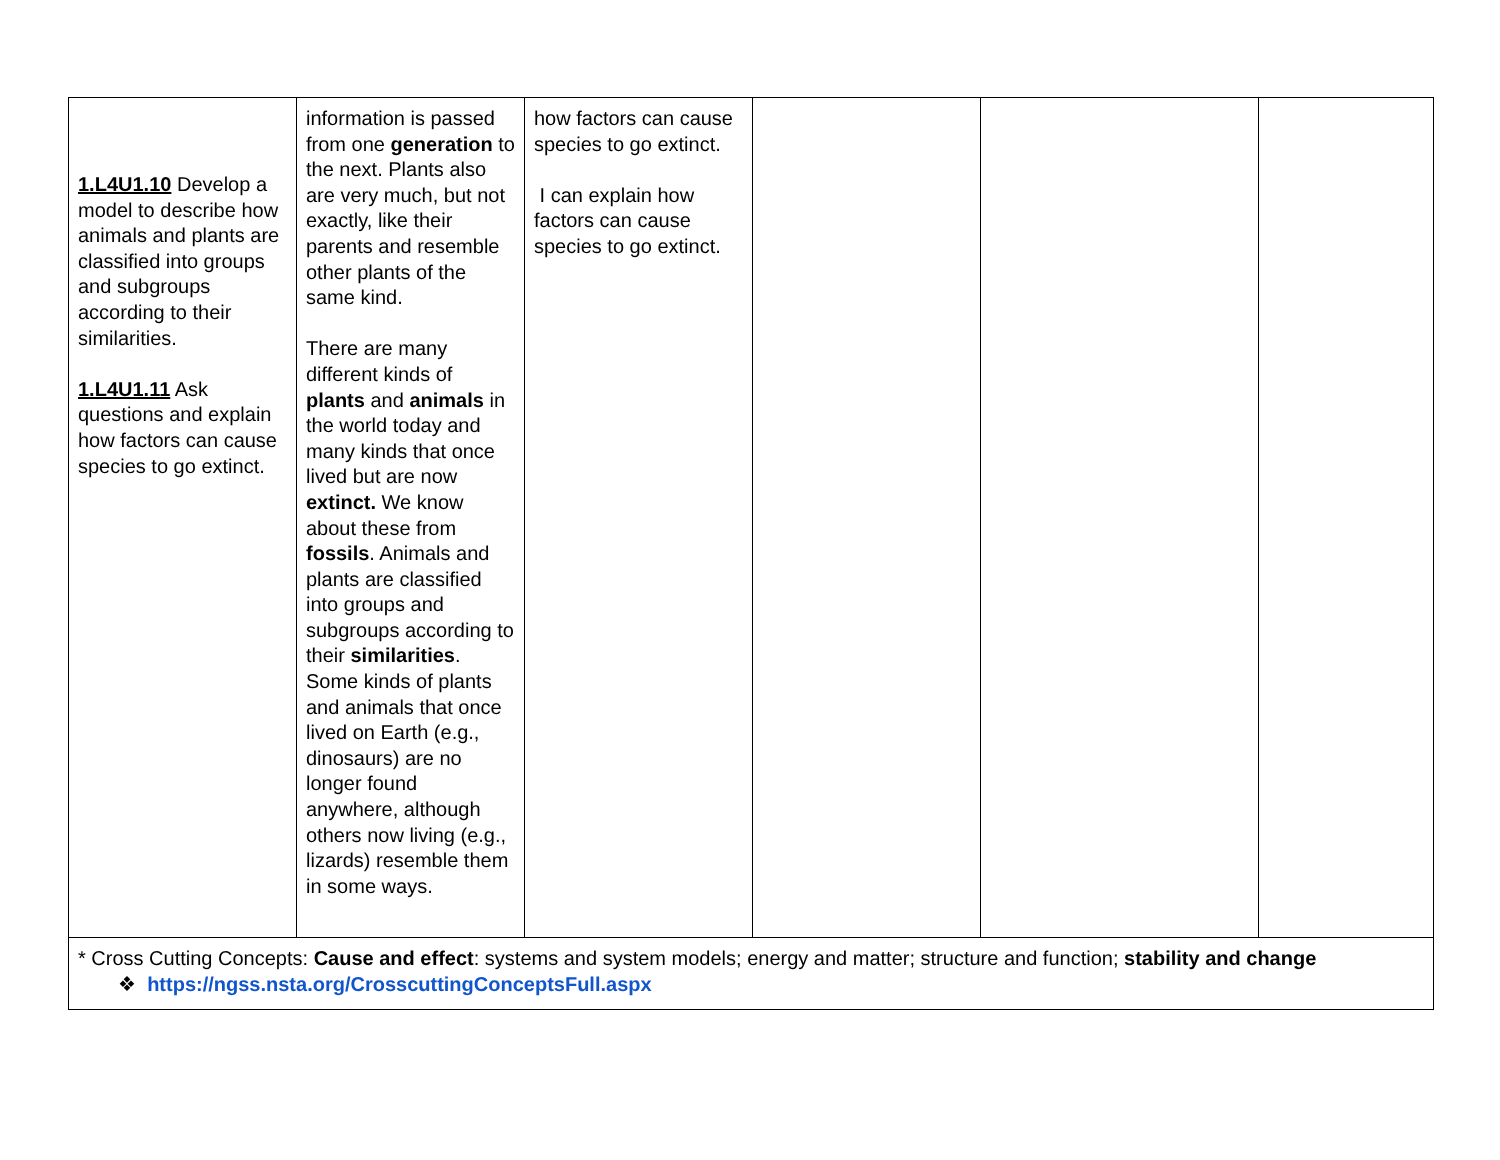| 1.L4U1.10 Develop a model to describe how animals and plants are classified into groups and subgroups according to their similarities. 1.L4U1.11 Ask questions and explain how factors can cause species to go extinct. | information is passed from one generation to the next. Plants also are very much, but not exactly, like their parents and resemble other plants of the same kind. There are many different kinds of plants and animals in the world today and many kinds that once lived but are now extinct. We know about these from fossils . Animals and plants are classified into groups and subgroups according to their similarities . Some kinds of plants and animals that once lived on Earth (e.g., dinosaurs) are no longer found anywhere, although others now living (e.g., lizards) resemble them in some ways. | how factors can cause species to go extinct. I can explain how factors can cause species to go extinct. | | | |
| * Cross Cutting Concepts: Cause and effect : systems and system models; energy and matter; structure and function; stability and change ❖ https://ngss.nsta.org/CrosscuttingConceptsFull.aspx | | | | | |